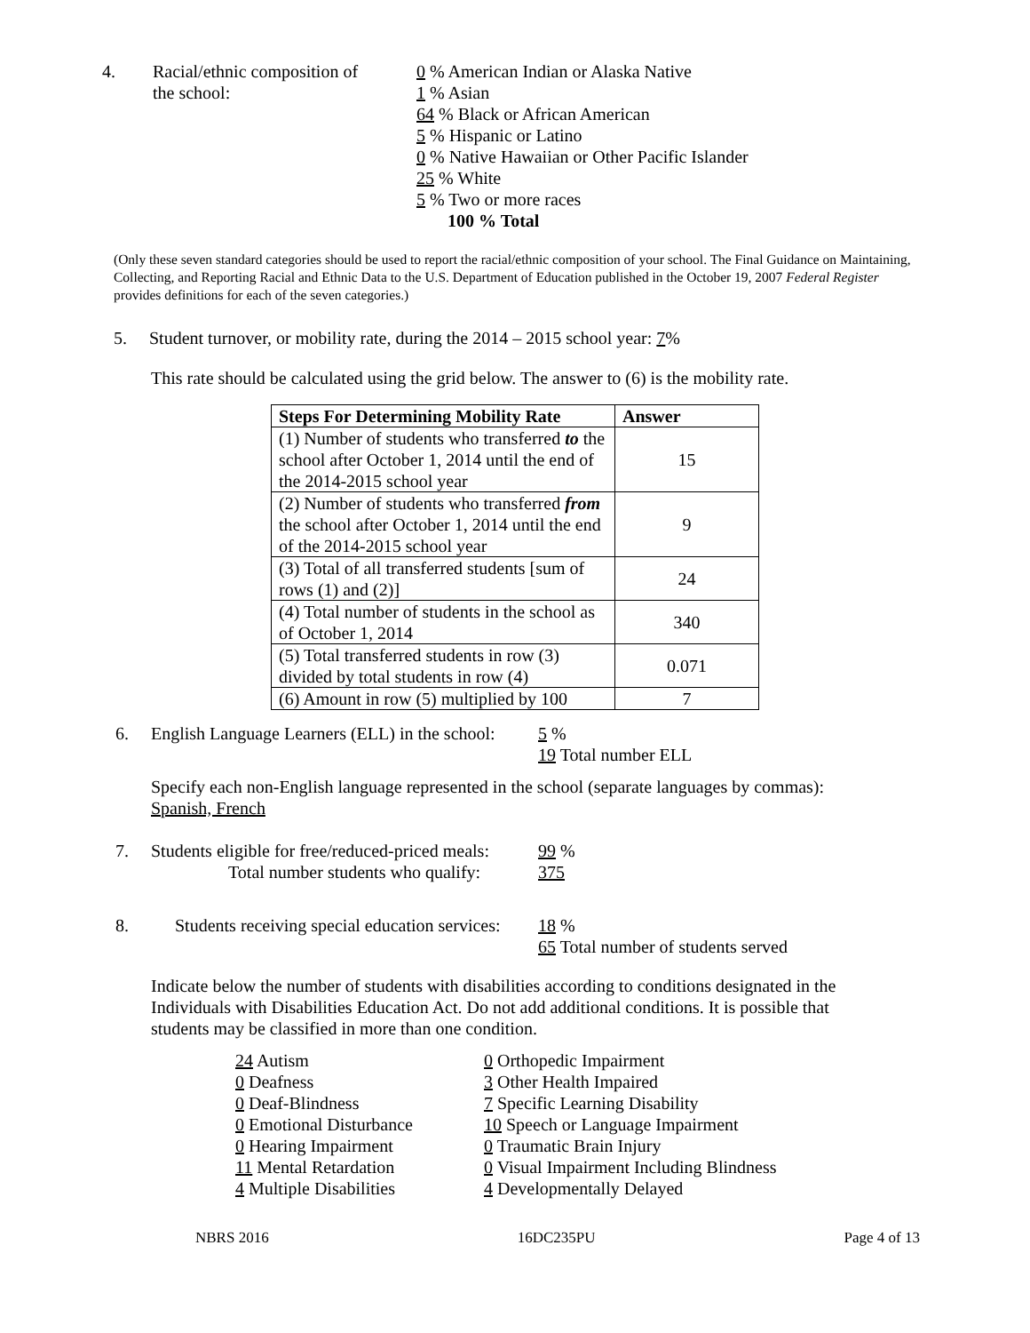4. Racial/ethnic composition of
the school:
0 % American Indian or Alaska Native
1 % Asian
64 % Black or African American
5 % Hispanic or Latino
0 % Native Hawaiian or Other Pacific Islander
25 % White
5 % Two or more races
100 % Total
(Only these seven standard categories should be used to report the racial/ethnic composition of your school. The Final Guidance on Maintaining, Collecting, and Reporting Racial and Ethnic Data to the U.S. Department of Education published in the October 19, 2007 Federal Register provides definitions for each of the seven categories.)
5. Student turnover, or mobility rate, during the 2014 – 2015 school year: 7%
This rate should be calculated using the grid below. The answer to (6) is the mobility rate.
| Steps For Determining Mobility Rate | Answer |
| --- | --- |
| (1) Number of students who transferred to the school after October 1, 2014 until the end of the 2014-2015 school year | 15 |
| (2) Number of students who transferred from the school after October 1, 2014 until the end of the 2014-2015 school year | 9 |
| (3) Total of all transferred students [sum of rows (1) and (2)] | 24 |
| (4) Total number of students in the school as of October 1, 2014 | 340 |
| (5) Total transferred students in row (3) divided by total students in row (4) | 0.071 |
| (6) Amount in row (5) multiplied by 100 | 7 |
6. English Language Learners (ELL) in the school:
5 %
19 Total number ELL
Specify each non-English language represented in the school (separate languages by commas):
Spanish, French
7. Students eligible for free/reduced-priced meals:
Total number students who qualify:
99 %
375
8. Students receiving special education services:
18 %
65 Total number of students served
Indicate below the number of students with disabilities according to conditions designated in the Individuals with Disabilities Education Act. Do not add additional conditions. It is possible that students may be classified in more than one condition.
24 Autism
0 Deafness
0 Deaf-Blindness
0 Emotional Disturbance
0 Hearing Impairment
11 Mental Retardation
4 Multiple Disabilities
0 Orthopedic Impairment
3 Other Health Impaired
7 Specific Learning Disability
10 Speech or Language Impairment
0 Traumatic Brain Injury
0 Visual Impairment Including Blindness
4 Developmentally Delayed
NBRS 2016 16DC235PU Page 4 of 13